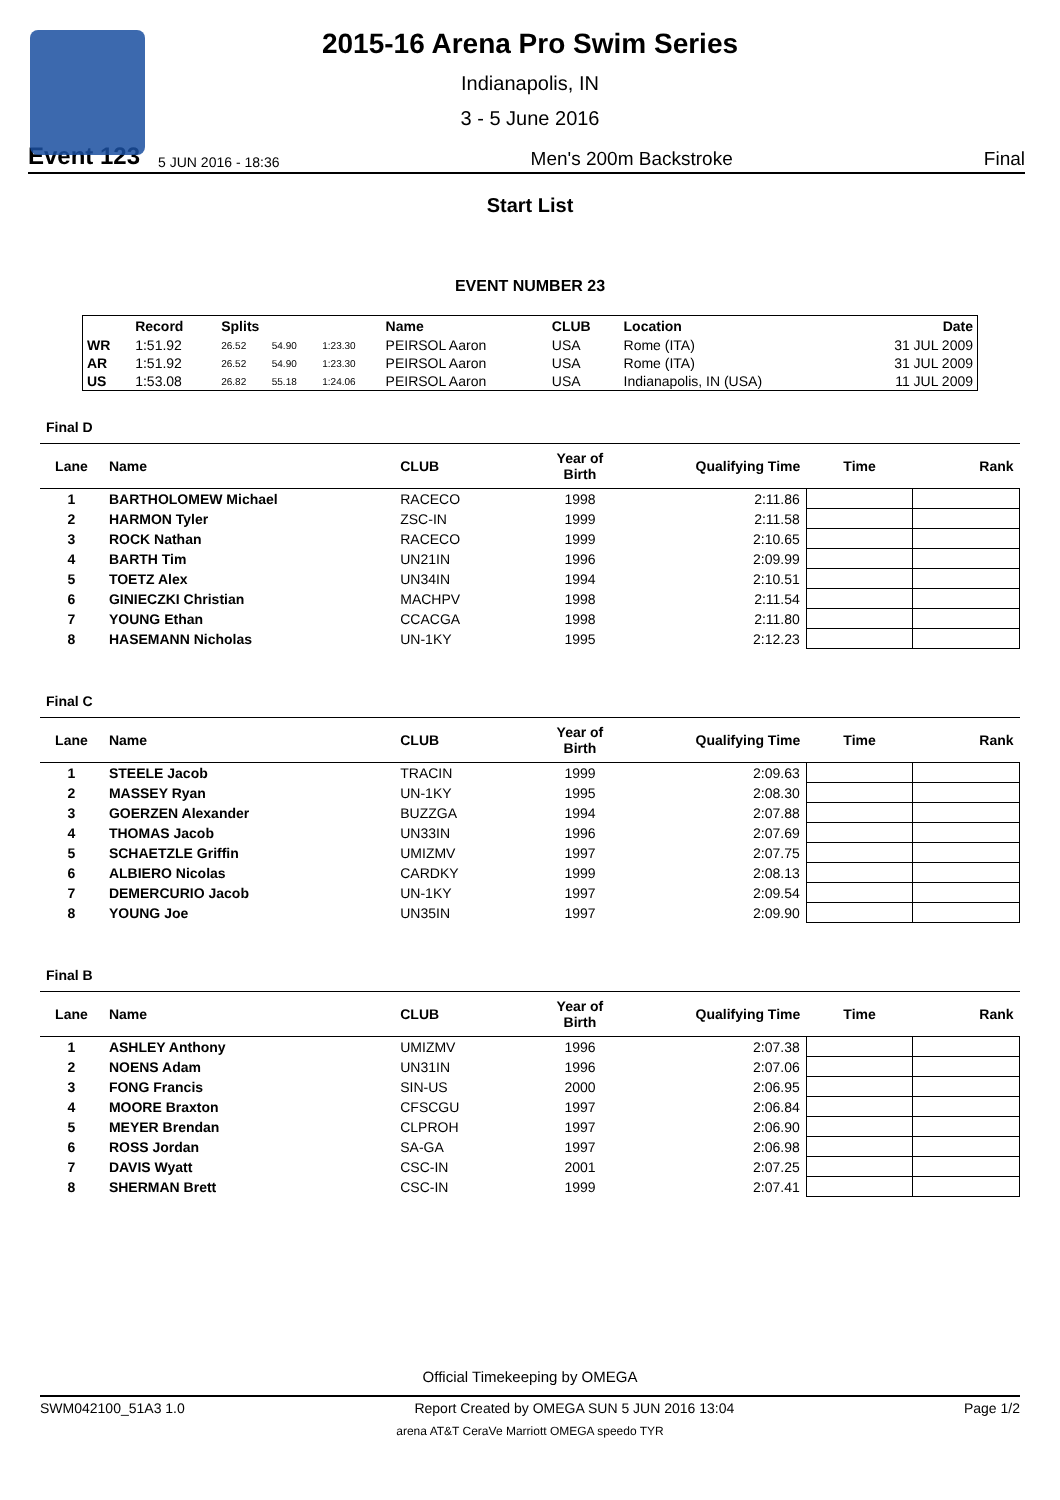2015-16 Arena Pro Swim Series
Indianapolis, IN
3 - 5 June 2016
Event 123 5 JUN 2016 - 18:36 Men's 200m Backstroke Final
Start List
EVENT NUMBER 23
| | Record | Splits | | | Name | CLUB | Location | Date |
| --- | --- | --- | --- | --- | --- | --- | --- | --- |
| WR | 1:51.92 | 26.52 | 54.90 | 1:23.30 | PEIRSOL Aaron | USA | Rome (ITA) | 31 JUL 2009 |
| AR | 1:51.92 | 26.52 | 54.90 | 1:23.30 | PEIRSOL Aaron | USA | Rome (ITA) | 31 JUL 2009 |
| US | 1:53.08 | 26.82 | 55.18 | 1:24.06 | PEIRSOL Aaron | USA | Indianapolis, IN (USA) | 11 JUL 2009 |
Final D
| Lane | Name | CLUB | Year of Birth | Qualifying Time | Time | Rank |
| --- | --- | --- | --- | --- | --- | --- |
| 1 | BARTHOLOMEW Michael | RACECO | 1998 | 2:11.86 | | |
| 2 | HARMON Tyler | ZSC-IN | 1999 | 2:11.58 | | |
| 3 | ROCK Nathan | RACECO | 1999 | 2:10.65 | | |
| 4 | BARTH Tim | UN21IN | 1996 | 2:09.99 | | |
| 5 | TOETZ Alex | UN34IN | 1994 | 2:10.51 | | |
| 6 | GINIECZKI Christian | MACHPV | 1998 | 2:11.54 | | |
| 7 | YOUNG Ethan | CCACGA | 1998 | 2:11.80 | | |
| 8 | HASEMANN Nicholas | UN-1KY | 1995 | 2:12.23 | | |
Final C
| Lane | Name | CLUB | Year of Birth | Qualifying Time | Time | Rank |
| --- | --- | --- | --- | --- | --- | --- |
| 1 | STEELE Jacob | TRACIN | 1999 | 2:09.63 | | |
| 2 | MASSEY Ryan | UN-1KY | 1995 | 2:08.30 | | |
| 3 | GOERZEN Alexander | BUZZGA | 1994 | 2:07.88 | | |
| 4 | THOMAS Jacob | UN33IN | 1996 | 2:07.69 | | |
| 5 | SCHAETZLE Griffin | UMIZMV | 1997 | 2:07.75 | | |
| 6 | ALBIERO Nicolas | CARDKY | 1999 | 2:08.13 | | |
| 7 | DEMERCURIO Jacob | UN-1KY | 1997 | 2:09.54 | | |
| 8 | YOUNG Joe | UN35IN | 1997 | 2:09.90 | | |
Final B
| Lane | Name | CLUB | Year of Birth | Qualifying Time | Time | Rank |
| --- | --- | --- | --- | --- | --- | --- |
| 1 | ASHLEY Anthony | UMIZMV | 1996 | 2:07.38 | | |
| 2 | NOENS Adam | UN31IN | 1996 | 2:07.06 | | |
| 3 | FONG Francis | SIN-US | 2000 | 2:06.95 | | |
| 4 | MOORE Braxton | CFSCGU | 1997 | 2:06.84 | | |
| 5 | MEYER Brendan | CLPROH | 1997 | 2:06.90 | | |
| 6 | ROSS Jordan | SA-GA | 1997 | 2:06.98 | | |
| 7 | DAVIS Wyatt | CSC-IN | 2001 | 2:07.25 | | |
| 8 | SHERMAN Brett | CSC-IN | 1999 | 2:07.41 | | |
Official Timekeeping by OMEGA
SWM042100_51A3 1.0 Report Created by OMEGA SUN 5 JUN 2016 13:04 Page 1/2
arena AT&T CeraVe Marriott OMEGA speedo TYR